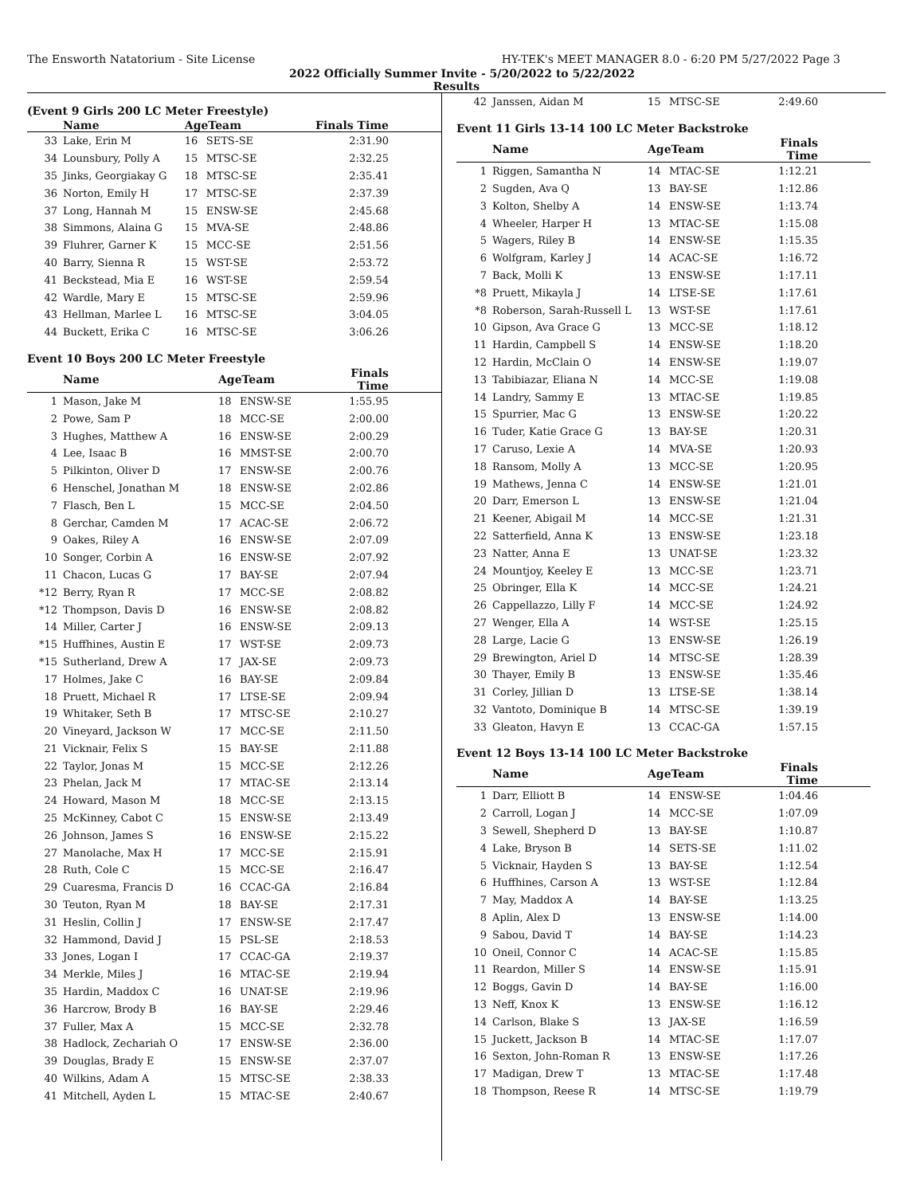The Ensworth Natatorium - Site License HY-TEK's MEET MANAGER 8.0 - 6:20 PM 5/27/2022 Page 3
2022 Officially Summer Invite - 5/20/2022 to 5/22/2022
Results
(Event 9 Girls 200 LC Meter Freestyle)
| | Name | AgeTeam | | Finals Time |
| --- | --- | --- | --- | --- |
| 33 | Lake, Erin M | 16 | SETS-SE | 2:31.90 |
| 34 | Lounsbury, Polly A | 15 | MTSC-SE | 2:32.25 |
| 35 | Jinks, Georgiakay G | 18 | MTSC-SE | 2:35.41 |
| 36 | Norton, Emily H | 17 | MTSC-SE | 2:37.39 |
| 37 | Long, Hannah M | 15 | ENSW-SE | 2:45.68 |
| 38 | Simmons, Alaina G | 15 | MVA-SE | 2:48.86 |
| 39 | Fluhrer, Garner K | 15 | MCC-SE | 2:51.56 |
| 40 | Barry, Sienna R | 15 | WST-SE | 2:53.72 |
| 41 | Beckstead, Mia E | 16 | WST-SE | 2:59.54 |
| 42 | Wardle, Mary E | 15 | MTSC-SE | 2:59.96 |
| 43 | Hellman, Marlee L | 16 | MTSC-SE | 3:04.05 |
| 44 | Buckett, Erika C | 16 | MTSC-SE | 3:06.26 |
Event 10 Boys 200 LC Meter Freestyle
| | Name | AgeTeam | | Finals Time |
| --- | --- | --- | --- | --- |
| 1 | Mason, Jake M | 18 | ENSW-SE | 1:55.95 |
| 2 | Powe, Sam P | 18 | MCC-SE | 2:00.00 |
| 3 | Hughes, Matthew A | 16 | ENSW-SE | 2:00.29 |
| 4 | Lee, Isaac B | 16 | MMST-SE | 2:00.70 |
| 5 | Pilkinton, Oliver D | 17 | ENSW-SE | 2:00.76 |
| 6 | Henschel, Jonathan M | 18 | ENSW-SE | 2:02.86 |
| 7 | Flasch, Ben L | 15 | MCC-SE | 2:04.50 |
| 8 | Gerchar, Camden M | 17 | ACAC-SE | 2:06.72 |
| 9 | Oakes, Riley A | 16 | ENSW-SE | 2:07.09 |
| 10 | Songer, Corbin A | 16 | ENSW-SE | 2:07.92 |
| 11 | Chacon, Lucas G | 17 | BAY-SE | 2:07.94 |
| *12 | Berry, Ryan R | 17 | MCC-SE | 2:08.82 |
| *12 | Thompson, Davis D | 16 | ENSW-SE | 2:08.82 |
| 14 | Miller, Carter J | 16 | ENSW-SE | 2:09.13 |
| *15 | Huffhines, Austin E | 17 | WST-SE | 2:09.73 |
| *15 | Sutherland, Drew A | 17 | JAX-SE | 2:09.73 |
| 17 | Holmes, Jake C | 16 | BAY-SE | 2:09.84 |
| 18 | Pruett, Michael R | 17 | LTSE-SE | 2:09.94 |
| 19 | Whitaker, Seth B | 17 | MTSC-SE | 2:10.27 |
| 20 | Vineyard, Jackson W | 17 | MCC-SE | 2:11.50 |
| 21 | Vicknair, Felix S | 15 | BAY-SE | 2:11.88 |
| 22 | Taylor, Jonas M | 15 | MCC-SE | 2:12.26 |
| 23 | Phelan, Jack M | 17 | MTAC-SE | 2:13.14 |
| 24 | Howard, Mason M | 18 | MCC-SE | 2:13.15 |
| 25 | McKinney, Cabot C | 15 | ENSW-SE | 2:13.49 |
| 26 | Johnson, James S | 16 | ENSW-SE | 2:15.22 |
| 27 | Manolache, Max H | 17 | MCC-SE | 2:15.91 |
| 28 | Ruth, Cole C | 15 | MCC-SE | 2:16.47 |
| 29 | Cuaresma, Francis D | 16 | CCAC-GA | 2:16.84 |
| 30 | Teuton, Ryan M | 18 | BAY-SE | 2:17.31 |
| 31 | Heslin, Collin J | 17 | ENSW-SE | 2:17.47 |
| 32 | Hammond, David J | 15 | PSL-SE | 2:18.53 |
| 33 | Jones, Logan I | 17 | CCAC-GA | 2:19.37 |
| 34 | Merkle, Miles J | 16 | MTAC-SE | 2:19.94 |
| 35 | Hardin, Maddox C | 16 | UNAT-SE | 2:19.96 |
| 36 | Harcrow, Brody B | 16 | BAY-SE | 2:29.46 |
| 37 | Fuller, Max A | 15 | MCC-SE | 2:32.78 |
| 38 | Hadlock, Zechariah O | 17 | ENSW-SE | 2:36.00 |
| 39 | Douglas, Brady E | 15 | ENSW-SE | 2:37.07 |
| 40 | Wilkins, Adam A | 15 | MTSC-SE | 2:38.33 |
| 41 | Mitchell, Ayden L | 15 | MTAC-SE | 2:40.67 |
| 42 | Janssen, Aidan M | 15 | MTSC-SE | 2:49.60 |
Event 11 Girls 13-14 100 LC Meter Backstroke
| | Name | AgeTeam | | Finals Time |
| --- | --- | --- | --- | --- |
| 1 | Riggen, Samantha N | 14 | MTAC-SE | 1:12.21 |
| 2 | Sugden, Ava Q | 13 | BAY-SE | 1:12.86 |
| 3 | Kolton, Shelby A | 14 | ENSW-SE | 1:13.74 |
| 4 | Wheeler, Harper H | 13 | MTAC-SE | 1:15.08 |
| 5 | Wagers, Riley B | 14 | ENSW-SE | 1:15.35 |
| 6 | Wolfgram, Karley J | 14 | ACAC-SE | 1:16.72 |
| 7 | Back, Molli K | 13 | ENSW-SE | 1:17.11 |
| *8 | Pruett, Mikayla J | 14 | LTSE-SE | 1:17.61 |
| *8 | Roberson, Sarah-Russell L | 13 | WST-SE | 1:17.61 |
| 10 | Gipson, Ava Grace G | 13 | MCC-SE | 1:18.12 |
| 11 | Hardin, Campbell S | 14 | ENSW-SE | 1:18.20 |
| 12 | Hardin, McClain O | 14 | ENSW-SE | 1:19.07 |
| 13 | Tabibiazar, Eliana N | 14 | MCC-SE | 1:19.08 |
| 14 | Landry, Sammy E | 13 | MTAC-SE | 1:19.85 |
| 15 | Spurrier, Mac G | 13 | ENSW-SE | 1:20.22 |
| 16 | Tuder, Katie Grace G | 13 | BAY-SE | 1:20.31 |
| 17 | Caruso, Lexie A | 14 | MVA-SE | 1:20.93 |
| 18 | Ransom, Molly A | 13 | MCC-SE | 1:20.95 |
| 19 | Mathews, Jenna C | 14 | ENSW-SE | 1:21.01 |
| 20 | Darr, Emerson L | 13 | ENSW-SE | 1:21.04 |
| 21 | Keener, Abigail M | 14 | MCC-SE | 1:21.31 |
| 22 | Satterfield, Anna K | 13 | ENSW-SE | 1:23.18 |
| 23 | Natter, Anna E | 13 | UNAT-SE | 1:23.32 |
| 24 | Mountjoy, Keeley E | 13 | MCC-SE | 1:23.71 |
| 25 | Obringer, Ella K | 14 | MCC-SE | 1:24.21 |
| 26 | Cappellazzo, Lilly F | 14 | MCC-SE | 1:24.92 |
| 27 | Wenger, Ella A | 14 | WST-SE | 1:25.15 |
| 28 | Large, Lacie G | 13 | ENSW-SE | 1:26.19 |
| 29 | Brewington, Ariel D | 14 | MTSC-SE | 1:28.39 |
| 30 | Thayer, Emily B | 13 | ENSW-SE | 1:35.46 |
| 31 | Corley, Jillian D | 13 | LTSE-SE | 1:38.14 |
| 32 | Vantoto, Dominique B | 14 | MTSC-SE | 1:39.19 |
| 33 | Gleaton, Havyn E | 13 | CCAC-GA | 1:57.15 |
Event 12 Boys 13-14 100 LC Meter Backstroke
| | Name | AgeTeam | | Finals Time |
| --- | --- | --- | --- | --- |
| 1 | Darr, Elliott B | 14 | ENSW-SE | 1:04.46 |
| 2 | Carroll, Logan J | 14 | MCC-SE | 1:07.09 |
| 3 | Sewell, Shepherd D | 13 | BAY-SE | 1:10.87 |
| 4 | Lake, Bryson B | 14 | SETS-SE | 1:11.02 |
| 5 | Vicknair, Hayden S | 13 | BAY-SE | 1:12.54 |
| 6 | Huffhines, Carson A | 13 | WST-SE | 1:12.84 |
| 7 | May, Maddox A | 14 | BAY-SE | 1:13.25 |
| 8 | Aplin, Alex D | 13 | ENSW-SE | 1:14.00 |
| 9 | Sabou, David T | 14 | BAY-SE | 1:14.23 |
| 10 | Oneil, Connor C | 14 | ACAC-SE | 1:15.85 |
| 11 | Reardon, Miller S | 14 | ENSW-SE | 1:15.91 |
| 12 | Boggs, Gavin D | 14 | BAY-SE | 1:16.00 |
| 13 | Neff, Knox K | 13 | ENSW-SE | 1:16.12 |
| 14 | Carlson, Blake S | 13 | JAX-SE | 1:16.59 |
| 15 | Juckett, Jackson B | 14 | MTAC-SE | 1:17.07 |
| 16 | Sexton, John-Roman R | 13 | ENSW-SE | 1:17.26 |
| 17 | Madigan, Drew T | 13 | MTAC-SE | 1:17.48 |
| 18 | Thompson, Reese R | 14 | MTSC-SE | 1:19.79 |